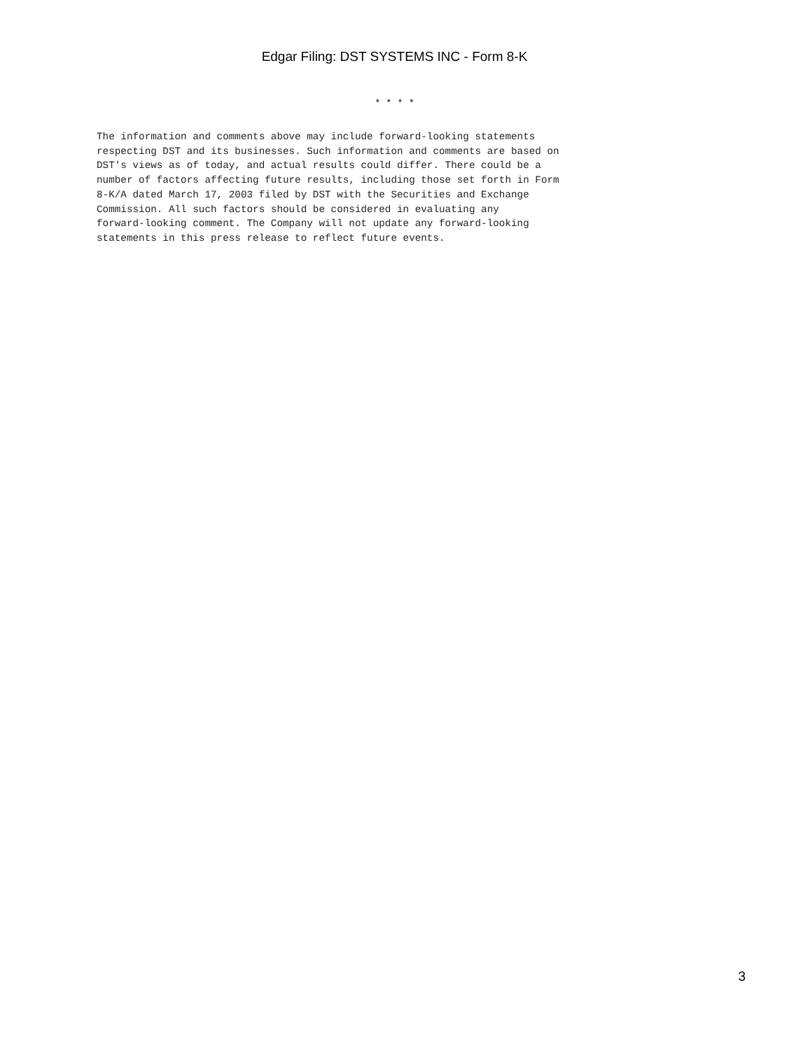Edgar Filing: DST SYSTEMS INC - Form 8-K
* * * *
The information and comments above may include forward-looking statements
respecting DST and its businesses. Such information and comments are based on
DST's views as of today, and actual results could differ. There could be a
number of factors affecting future results, including those set forth in Form
8-K/A dated March 17, 2003 filed by DST with the Securities and Exchange
Commission. All such factors should be considered in evaluating any
forward-looking comment. The Company will not update any forward-looking
statements in this press release to reflect future events.
3